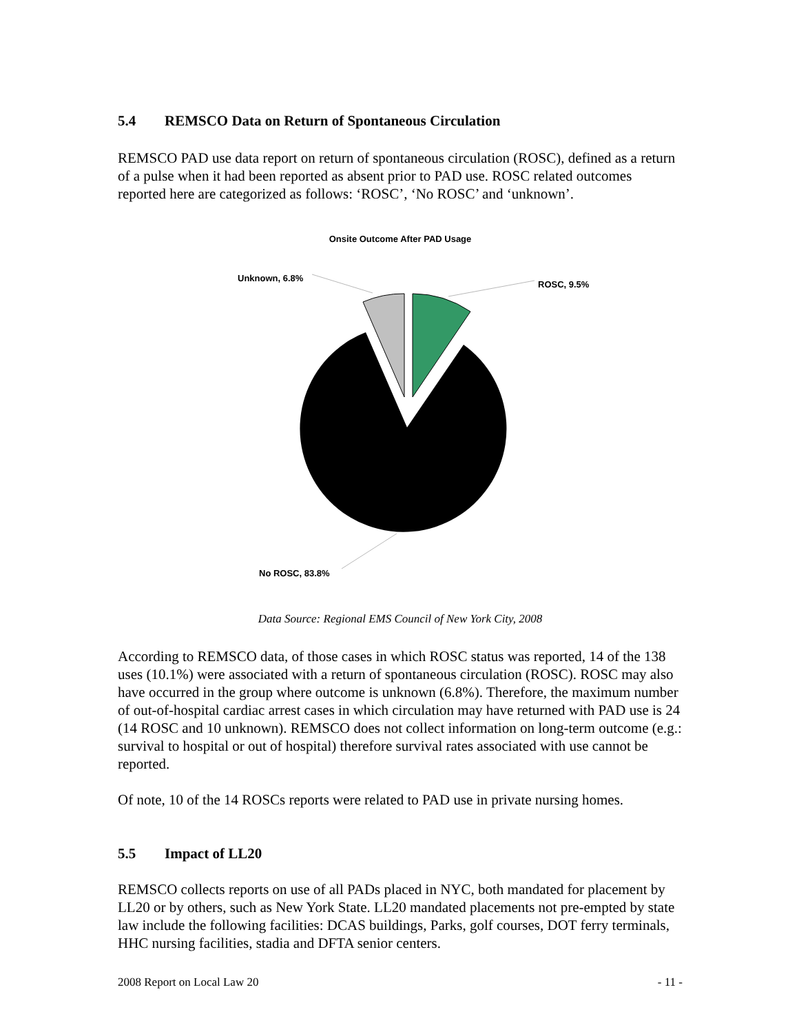5.4 REMSCO Data on Return of Spontaneous Circulation
REMSCO PAD use data report on return of spontaneous circulation (ROSC), defined as a return of a pulse when it had been reported as absent prior to PAD use. ROSC related outcomes reported here are categorized as follows: ‘ROSC’, ‘No ROSC’ and ‘unknown’.
Onsite Outcome After PAD Usage
Unknown, 6.8%
ROSC, 9.5%
No ROSC, 83.8%
Data Source: Regional EMS Council of New York City, 2008
According to REMSCO data, of those cases in which ROSC status was reported, 14 of the 138 uses (10.1%) were associated with a return of spontaneous circulation (ROSC). ROSC may also have occurred in the group where outcome is unknown (6.8%). Therefore, the maximum number of out-of-hospital cardiac arrest cases in which circulation may have returned with PAD use is 24 (14 ROSC and 10 unknown). REMSCO does not collect information on long-term outcome (e.g.: survival to hospital or out of hospital) therefore survival rates associated with use cannot be reported.
Of note, 10 of the 14 ROSCs reports were related to PAD use in private nursing homes.
5.5 Impact of LL20
REMSCO collects reports on use of all PADs placed in NYC, both mandated for placement by LL20 or by others, such as New York State. LL20 mandated placements not pre-empted by state law include the following facilities: DCAS buildings, Parks, golf courses, DOT ferry terminals, HHC nursing facilities, stadia and DFTA senior centers.
2008 Report on Local Law 20 - 11 -